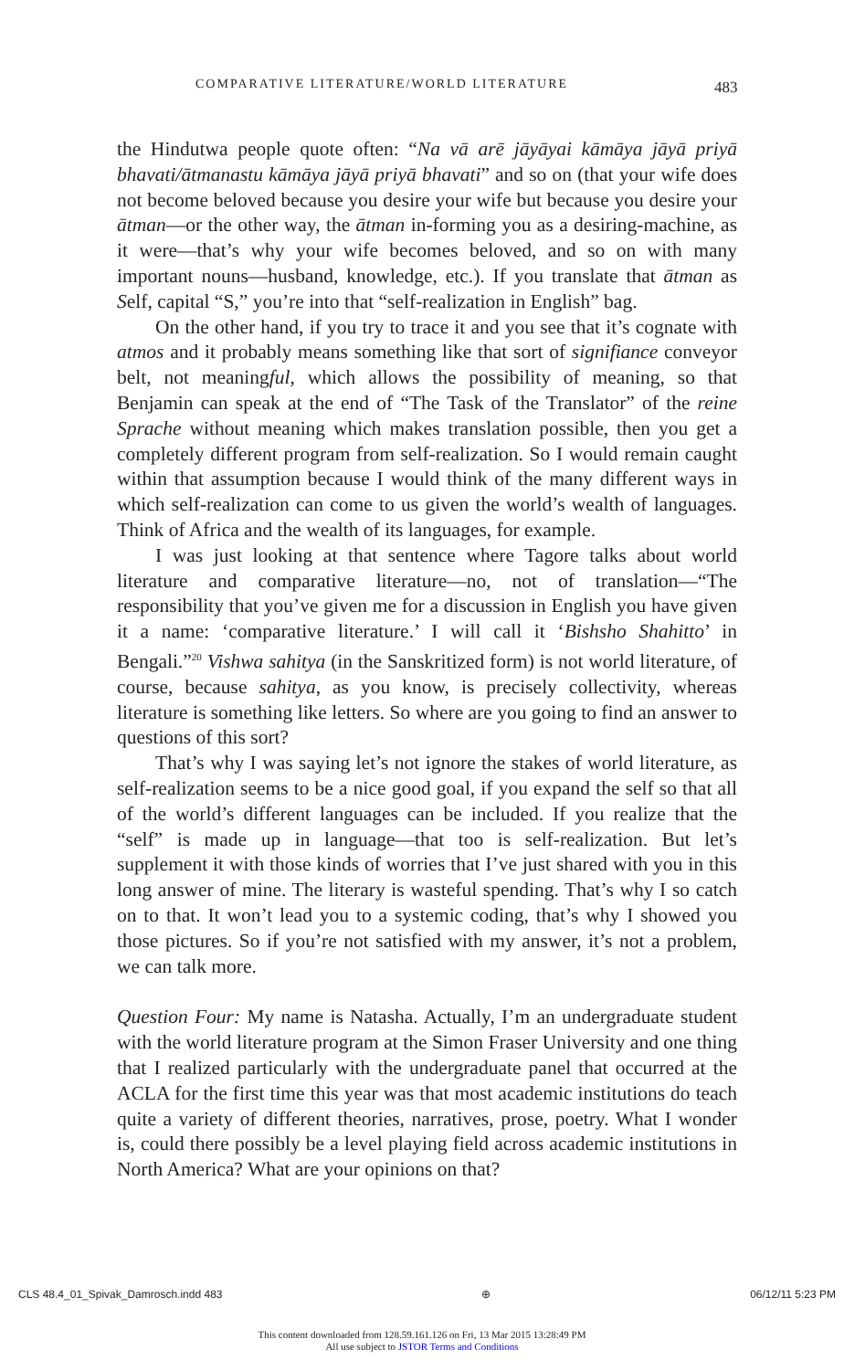COMPARATIVE LITERATURE/WORLD LITERATURE 483
the Hindutwa people quote often: “Na vā arē jāyāyai kāmāya jāyā priyā bhavati/ātmanastu kāmāya jāyā priyā bhavati” and so on (that your wife does not become beloved because you desire your wife but because you desire your ātman—or the other way, the ātman in-forming you as a desiring-machine, as it were—that’s why your wife becomes beloved, and so on with many important nouns—husband, knowledge, etc.). If you translate that ātman as Self, capital “S,” you’re into that “self-realization in English” bag.
On the other hand, if you try to trace it and you see that it’s cognate with atmos and it probably means something like that sort of signifiance conveyor belt, not meaningful, which allows the possibility of meaning, so that Benjamin can speak at the end of “The Task of the Translator” of the reine Sprache without meaning which makes translation possible, then you get a completely different program from self-realization. So I would remain caught within that assumption because I would think of the many different ways in which self-realization can come to us given the world’s wealth of languages. Think of Africa and the wealth of its languages, for example.
I was just looking at that sentence where Tagore talks about world literature and comparative literature—no, not of translation—“The responsibility that you’ve given me for a discussion in English you have given it a name: ‘comparative literature.’ I will call it ‘Bishsho Shahitto’ in Bengali.”<sup>20</sup> Vishwa sahitya (in the Sanskritized form) is not world literature, of course, because sahitya, as you know, is precisely collectivity, whereas literature is something like letters. So where are you going to find an answer to questions of this sort?
That’s why I was saying let’s not ignore the stakes of world literature, as self-realization seems to be a nice good goal, if you expand the self so that all of the world’s different languages can be included. If you realize that the “self” is made up in language—that too is self-realization. But let’s supplement it with those kinds of worries that I’ve just shared with you in this long answer of mine. The literary is wasteful spending. That’s why I so catch on to that. It won’t lead you to a systemic coding, that’s why I showed you those pictures. So if you’re not satisfied with my answer, it’s not a problem, we can talk more.
Question Four: My name is Natasha. Actually, I’m an undergraduate student with the world literature program at the Simon Fraser University and one thing that I realized particularly with the undergraduate panel that occurred at the ACLA for the first time this year was that most academic institutions do teach quite a variety of different theories, narratives, prose, poetry. What I wonder is, could there possibly be a level playing field across academic institutions in North America? What are your opinions on that?
CLS 48.4_01_Spivak_Damrosch.indd 483 ⊕ 06/12/11 5:23 PM
This content downloaded from 128.59.161.126 on Fri, 13 Mar 2015 13:28:49 PM
All use subject to JSTOR Terms and Conditions